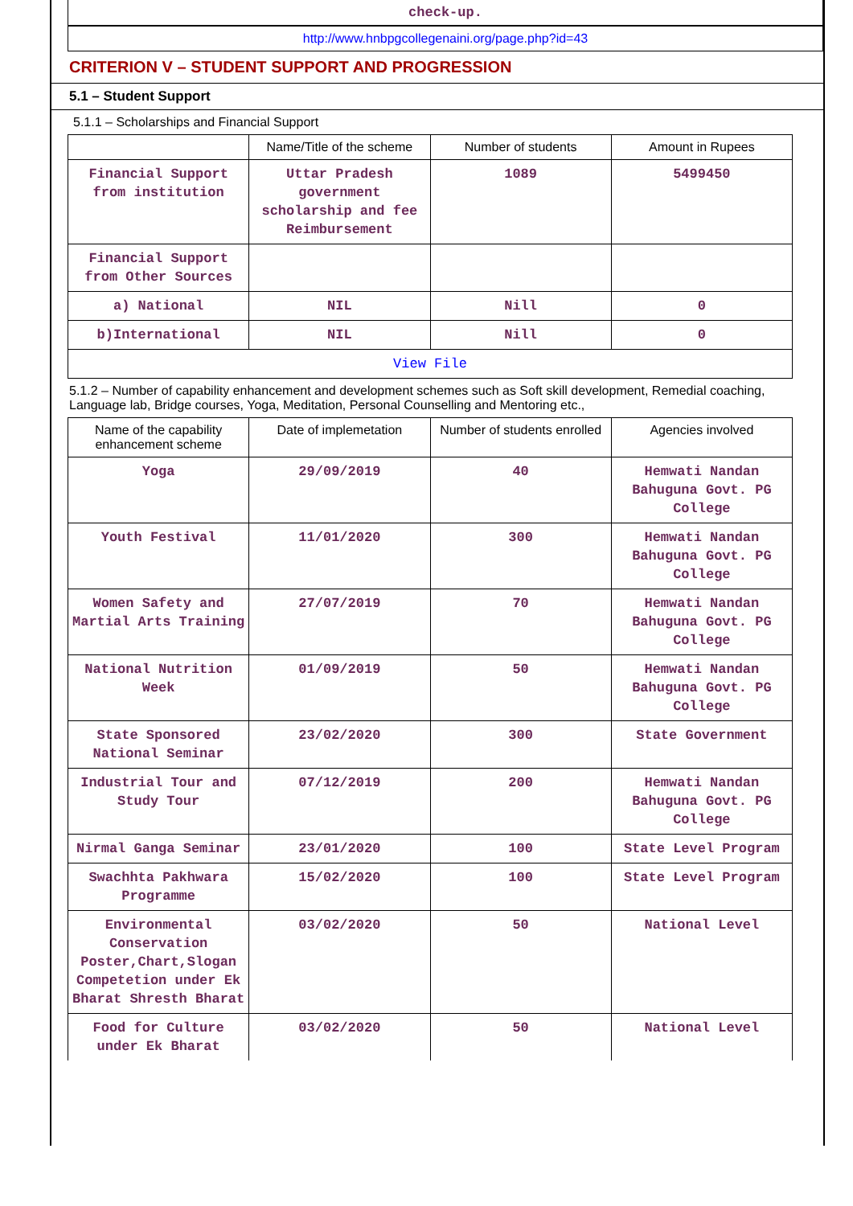check-up.
http://www.hnbpgcollegenaini.org/page.php?id=43
CRITERION V – STUDENT SUPPORT AND PROGRESSION
5.1 – Student Support
5.1.1 – Scholarships and Financial Support
| | Name/Title of the scheme | Number of students | Amount in Rupees |
| --- | --- | --- | --- |
| Financial Support from institution | Uttar Pradesh government scholarship and fee Reimbursement | 1089 | 5499450 |
| Financial Support from Other Sources | | | |
| a) National | NIL | Nill | 0 |
| b)International | NIL | Nill | 0 |
| View File | | | |
5.1.2 – Number of capability enhancement and development schemes such as Soft skill development, Remedial coaching, Language lab, Bridge courses, Yoga, Meditation, Personal Counselling and Mentoring etc.,
| Name of the capability enhancement scheme | Date of implemetation | Number of students enrolled | Agencies involved |
| --- | --- | --- | --- |
| Yoga | 29/09/2019 | 40 | Hemwati Nandan Bahuguna Govt. PG College |
| Youth Festival | 11/01/2020 | 300 | Hemwati Nandan Bahuguna Govt. PG College |
| Women Safety and Martial Arts Training | 27/07/2019 | 70 | Hemwati Nandan Bahuguna Govt. PG College |
| National Nutrition Week | 01/09/2019 | 50 | Hemwati Nandan Bahuguna Govt. PG College |
| State Sponsored National Seminar | 23/02/2020 | 300 | State Government |
| Industrial Tour and Study Tour | 07/12/2019 | 200 | Hemwati Nandan Bahuguna Govt. PG College |
| Nirmal Ganga Seminar | 23/01/2020 | 100 | State Level Program |
| Swachhta Pakhwara Programme | 15/02/2020 | 100 | State Level Program |
| Environmental Conservation Poster,Chart,Slogan Competetion under Ek Bharat Shresth Bharat | 03/02/2020 | 50 | National Level |
| Food for Culture under Ek Bharat | 03/02/2020 | 50 | National Level |